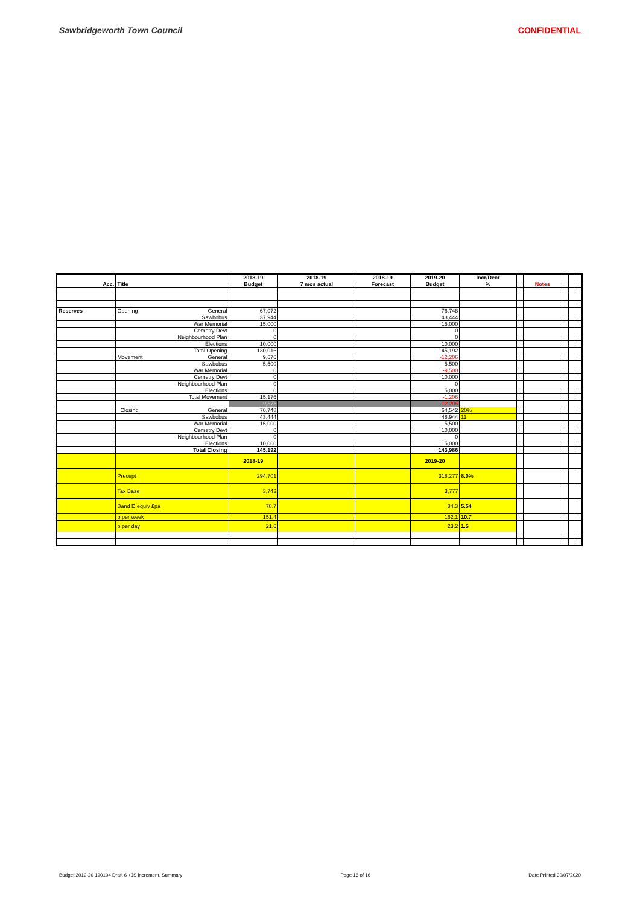Sawbridgeworth Town Council CONFIDENTIAL
| | | 2018-19 | 2018-19 | 2018-19 | 2019-20 | Incr/Decr | | | | | |
| --- | --- | --- | --- | --- | --- | --- | --- | --- | --- | --- | --- |
| Acc. | Title | Budget | 7 mos actual | Forecast | Budget | % | | Notes | | | |
| Reserves | Opening General | 67,072 | | | 76,748 | | | | | | |
| | Sawbobus | 37,944 | | | 43,444 | | | | | | |
| | War Memorial | 15,000 | | | 15,000 | | | | | | |
| | Cemetry Devt | 0 | | | 0 | | | | | | |
| | Neighbourhood Plan | 0 | | | 0 | | | | | | |
| | Elections | 10,000 | | | 10,000 | | | | | | |
| | Total Opening | 130,016 | | | 145,192 | | | | | | |
| | Movement General | 9,676 | | | -12,206 | | | | | | |
| | Sawbobus | 5,500 | | | 5,500 | | | | | | |
| | War Memorial | 0 | | | -9,500 | | | | | | |
| | Cemetry Devt | 0 | | | 10,000 | | | | | | |
| | Neighbourhood Plan | 0 | | | 0 | | | | | | |
| | Elections | 0 | | | 5,000 | | | | | | |
| | Total Movement | 15,176 | | | -1,206 | | | | | | |
| | | 9,676 | | | -12,206 | | | | | | |
| | Closing General | 76,748 | | | 64,542 | 20% | | | | | |
| | Sawbobus | 43,444 | | | 48,944 | 11 | | | | | |
| | War Memorial | 15,000 | | | 5,500 | | | | | | |
| | Cemetry Devt | 0 | | | 10,000 | | | | | | |
| | Neighbourhood Plan | 0 | | | 0 | | | | | | |
| | Elections | 10,000 | | | 15,000 | | | | | | |
| | Total Closing | 145,192 | | | 143,986 | | | | | | |
| | | 2018-19 | | | 2019-20 | | | | | | |
| | Precept | 294,701 | | | 318,277 | 8.0% | | | | | |
| | Tax Base | 3,743 | | | 3,777 | | | | | | |
| | Band D equiv £pa | 78.7 | | | 84.3 | 5.54 | | | | | |
| | p per week | 151.4 | | | 162.1 | 10.7 | | | | | |
| | p per day | 21.6 | | | 23.2 | 1.5 | | | | | |
Budget 2019-20 190104 Draft 6 +JS increment, Summary Page 16 of 16 Date Printed 30/07/2020